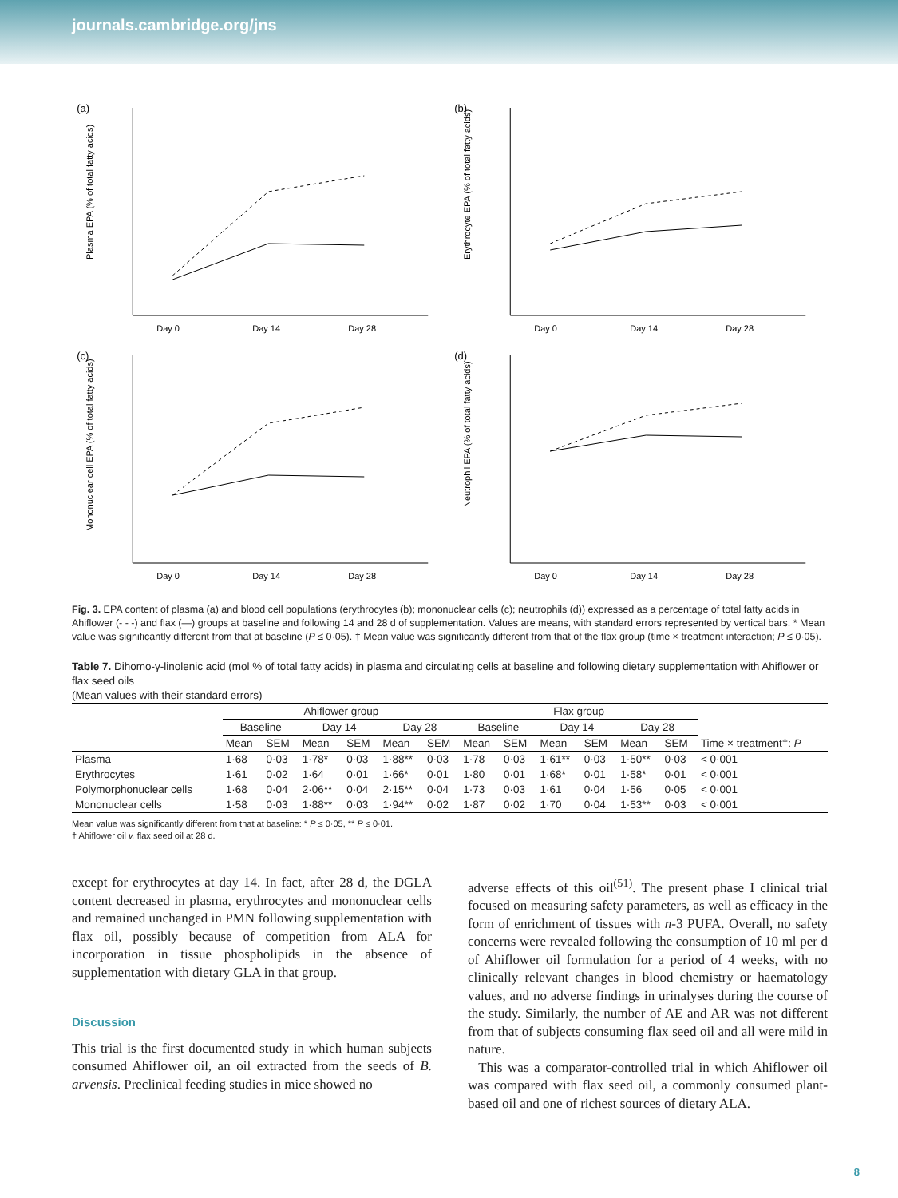journals.cambridge.org/jns
(a)
Day 0
Day 14
Day 28
Plasma EPA (% of total fatty acids)
(b)
Day 0
Day 14
Day 28
Erythrocyte EPA (% of total fatty acids)
(c)
Day 0
Day 14
Day 28
Mononuclear cell EPA (% of total fatty acids)
(d)
Day 0
Day 14
Day 28
Neutrophil EPA (% of total fatty acids)
Fig. 3. EPA content of plasma (a) and blood cell populations (erythrocytes (b); mononuclear cells (c); neutrophils (d)) expressed as a percentage of total fatty acids in Ahiflower (- - -) and flax (—) groups at baseline and following 14 and 28 d of supplementation. Values are means, with standard errors represented by vertical bars. * Mean value was significantly different from that at baseline (P ≤ 0·05). † Mean value was significantly different from that of the flax group (time × treatment interaction; P ≤ 0·05).
Table 7. Dihomo-γ-linolenic acid (mol % of total fatty acids) in plasma and circulating cells at baseline and following dietary supplementation with Ahiflower or flax seed oils
(Mean values with their standard errors)
| | Ahiflower group | | | | | | Flax group | | | | | | |
| --- | --- | --- | --- | --- | --- | --- | --- | --- | --- | --- | --- | --- | --- |
| | Baseline | | Day 14 | | Day 28 | | Baseline | | Day 14 | | Day 28 | | |
| | Mean | SEM | Mean | SEM | Mean | SEM | Mean | SEM | Mean | SEM | Mean | SEM | Time × treatment†: P |
| Plasma | 1·68 | 0·03 | 1·78* | 0·03 | 1·88** | 0·03 | 1·78 | 0·03 | 1·61** | 0·03 | 1·50** | 0·03 | < 0·001 |
| Erythrocytes | 1·61 | 0·02 | 1·64 | 0·01 | 1·66* | 0·01 | 1·80 | 0·01 | 1·68* | 0·01 | 1·58* | 0·01 | < 0·001 |
| Polymorphonuclear cells | 1·68 | 0·04 | 2·06** | 0·04 | 2·15** | 0·04 | 1·73 | 0·03 | 1·61 | 0·04 | 1·56 | 0·05 | < 0·001 |
| Mononuclear cells | 1·58 | 0·03 | 1·88** | 0·03 | 1·94** | 0·02 | 1·87 | 0·02 | 1·70 | 0·04 | 1·53** | 0·03 | < 0·001 |
Mean value was significantly different from that at baseline: * P ≤ 0·05, ** P ≤ 0·01.
† Ahiflower oil v. flax seed oil at 28 d.
except for erythrocytes at day 14. In fact, after 28 d, the DGLA content decreased in plasma, erythrocytes and mononuclear cells and remained unchanged in PMN following supplementation with flax oil, possibly because of competition from ALA for incorporation in tissue phospholipids in the absence of supplementation with dietary GLA in that group.
Discussion
This trial is the first documented study in which human subjects consumed Ahiflower oil, an oil extracted from the seeds of B. arvensis. Preclinical feeding studies in mice showed no
adverse effects of this oil<sup>(51)</sup>. The present phase I clinical trial focused on measuring safety parameters, as well as efficacy in the form of enrichment of tissues with n-3 PUFA. Overall, no safety concerns were revealed following the consumption of 10 ml per d of Ahiflower oil formulation for a period of 4 weeks, with no clinically relevant changes in blood chemistry or haematology values, and no adverse findings in urinalyses during the course of the study. Similarly, the number of AE and AR was not different from that of subjects consuming flax seed oil and all were mild in nature.
This was a comparator-controlled trial in which Ahiflower oil was compared with flax seed oil, a commonly consumed plant-based oil and one of richest sources of dietary ALA.
8